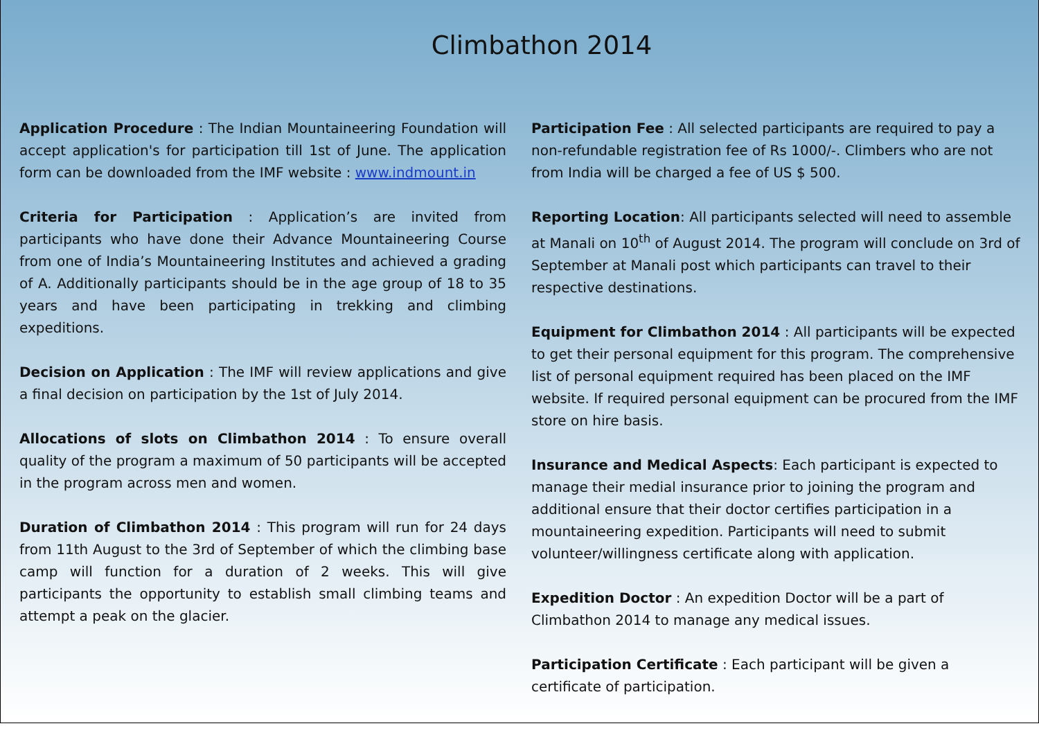Climbathon 2014
Application Procedure : The Indian Mountaineering Foundation will accept application's for participation till 1st of June. The application form can be downloaded from the IMF website : www.indmount.in
Criteria for Participation : Application’s are invited from participants who have done their Advance Mountaineering Course from one of India’s Mountaineering Institutes and achieved a grading of A. Additionally participants should be in the age group of 18 to 35 years and have been participating in trekking and climbing expeditions.
Decision on Application : The IMF will review applications and give a final decision on participation by the 1st of July 2014.
Allocations of slots on Climbathon 2014 : To ensure overall quality of the program a maximum of 50 participants will be accepted in the program across men and women.
Duration of Climbathon 2014 : This program will run for 24 days from 11th August to the 3rd of September of which the climbing base camp will function for a duration of 2 weeks. This will give participants the opportunity to establish small climbing teams and attempt a peak on the glacier.
Participation Fee : All selected participants are required to pay a non-refundable registration fee of Rs 1000/-. Climbers who are not from India will be charged a fee of US $ 500.
Reporting Location: All participants selected will need to assemble at Manali on 10<sup>th</sup> of August 2014. The program will conclude on 3rd of September at Manali post which participants can travel to their respective destinations.
Equipment for Climbathon 2014 : All participants will be expected to get their personal equipment for this program. The comprehensive list of personal equipment required has been placed on the IMF website. If required personal equipment can be procured from the IMF store on hire basis.
Insurance and Medical Aspects: Each participant is expected to manage their medial insurance prior to joining the program and additional ensure that their doctor certifies participation in a mountaineering expedition. Participants will need to submit volunteer/willingness certificate along with application.
Expedition Doctor : An expedition Doctor will be a part of Climbathon 2014 to manage any medical issues.
Participation Certificate : Each participant will be given a certificate of participation.